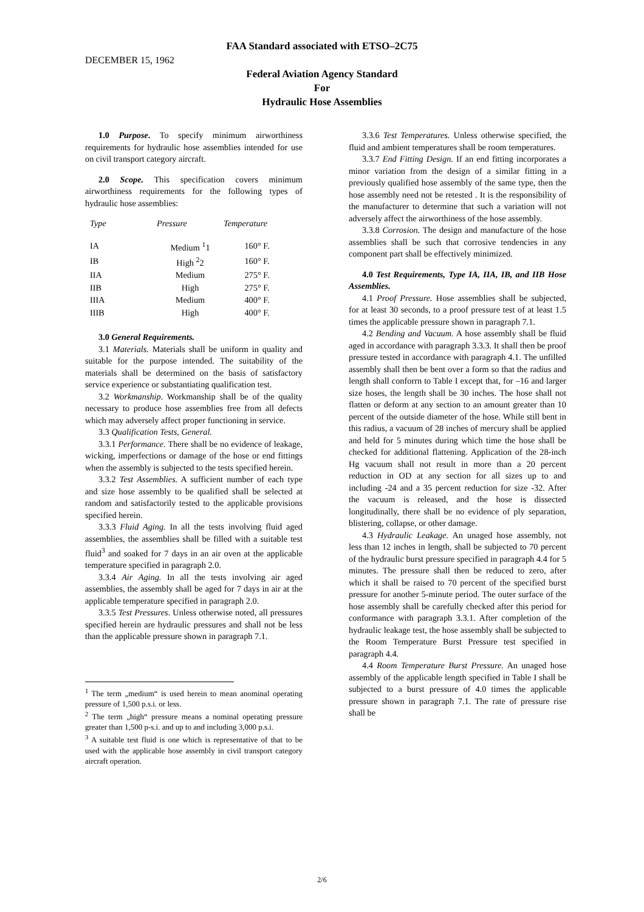FAA Standard associated with ETSO–2C75
DECEMBER 15, 1962
Federal Aviation Agency Standard
For
Hydraulic Hose Assemblies
1.0 Purpose. To specify minimum airworthiness requirements for hydraulic hose assemblies intended for use on civil transport category aircraft.
2.0 Scope. This specification covers minimum airworthiness requirements for the following types of hydraulic hose assemblies:
| Type | Pressure | Temperature |
| --- | --- | --- |
| IA | Medium <sup>1</sup>1 | 160° F. |
| IB | High <sup>2</sup>2 | 160° F. |
| IIA | Medium | 275° F. |
| IIB | High | 275° F. |
| IIIA | Medium | 400° F. |
| IIIB | High | 400° F. |
3.0 General Requirements.
3.1 Materials. Materials shall be uniform in quality and suitable for the purpose intended. The suitability of the materials shall be determined on the basis of satisfactory service experience or substantiating qualification test.
3.2 Workmanship. Workmanship shall be of the quality necessary to produce hose assemblies free from all defects which may adversely affect proper functioning in service.
3.3 Qualification Tests, General.
3.3.1 Performance. There shall be no evidence of leakage, wicking, imperfections or damage of the hose or end fittings when the assembly is subjected to the tests specified herein.
3.3.2 Test Assemblies. A sufficient number of each type and size hose assembly to be qualified shall be selected at random and satisfactorily tested to the applicable provisions specified herein.
3.3.3 Fluid Aging. In all the tests involving fluid aged assemblies, the assemblies shall be filled with a suitable test fluid<sup>3</sup> and soaked for 7 days in an air oven at the applicable temperature specified in paragraph 2.0.
3.3.4 Air Aging. In all the tests involving air aged assemblies, the assembly shall be aged for 7 days in air at the applicable temperature specified in paragraph 2.0.
3.3.5 Test Pressures. Unless otherwise noted, all pressures specified herein are hydraulic pressures and shall not be less than the applicable pressure shown in paragraph 7.1.
<sup>1</sup> The term „medium“ is used herein to mean anominal operating pressure of 1,500 p.s.i. or less.
<sup>2</sup> The term „high“ pressure means a nominal operating pressure greater than 1,500 p-s.i. and up to and including 3,000 p.s.i.
<sup>3</sup> A suitable test fluid is one which is representative of that to be used with the applicable hose assembly in civil transport category aircraft operation.
3.3.6 Test Temperatures. Unless otherwise specified, the fluid and ambient temperatures shall be room temperatures.
3.3.7 End Fitting Design. If an end fitting incorporates a minor variation from the design of a similar fitting in a previously qualified hose assembly of the same type, then the hose assembly need not be retested . It is the responsibility of the manufacturer to determine that such a variation will not adversely affect the airworthiness of the hose assembly.
3.3.8 Corrosion. The design and manufacture of the hose assemblies shall be such that corrosive tendencies in any component part shall be effectively minimized.
4.0 Test Requirements, Type IA, IIA, IB, and IIB Hose Assemblies.
4.1 Proof Pressure. Hose assemblies shall be subjected, for at least 30 seconds, to a proof pressure test of at least 1.5 times the applicable pressure shown in paragraph 7.1.
4.2 Bending and Vacuum. A hose assembly shall be fluid aged in accordance with paragraph 3.3.3. It shall then be proof pressure tested in accordance with paragraph 4.1. The unfilled assembly shall then be bent over a form so that the radius and length shall conforrn to Table I except that, for –16 and larger size hoses, the length shall be 30 inches. The hose shall not flatten or deform at any section to an amount greater than 10 percent of the outside diameter of the hose. While still bent in this radius, a vacuum of 28 inches of mercury shall be applied and held for 5 minutes during which time the hose shall be checked for additional flattening. Application of the 28-inch Hg vacuum shall not result in more than a 20 percent reduction in OD at any section for all sizes up to and including -24 and a 35 percent reduction for size -32. After the vacuum is released, and the hose is dissected longitudinally, there shall be no evidence of ply separation, blistering, collapse, or other damage.
4.3 Hydraulic Leakage. An unaged hose assembly, not less than 12 inches in length, shall be subjected to 70 percent of the hydraulic burst pressure specified in paragraph 4.4 for 5 minutes. The pressure shall then be reduced to zero, after which it shall be raised to 70 percent of the specified burst pressure for another 5-minute period. The outer surface of the hose assembly shall be carefully checked after this period for conformance with paragraph 3.3.1. After completion of the hydraulic leakage test, the hose assembly shall be subjected to the Room Temperature Burst Pressure test specified in paragraph 4.4.
4.4 Room Temperature Burst Pressure. An unaged hose assembly of the applicable length specified in Table I shall be subjected to a burst pressure of 4.0 times the applicable pressure shown in paragraph 7.1. The rate of pressure rise shall be
2/6